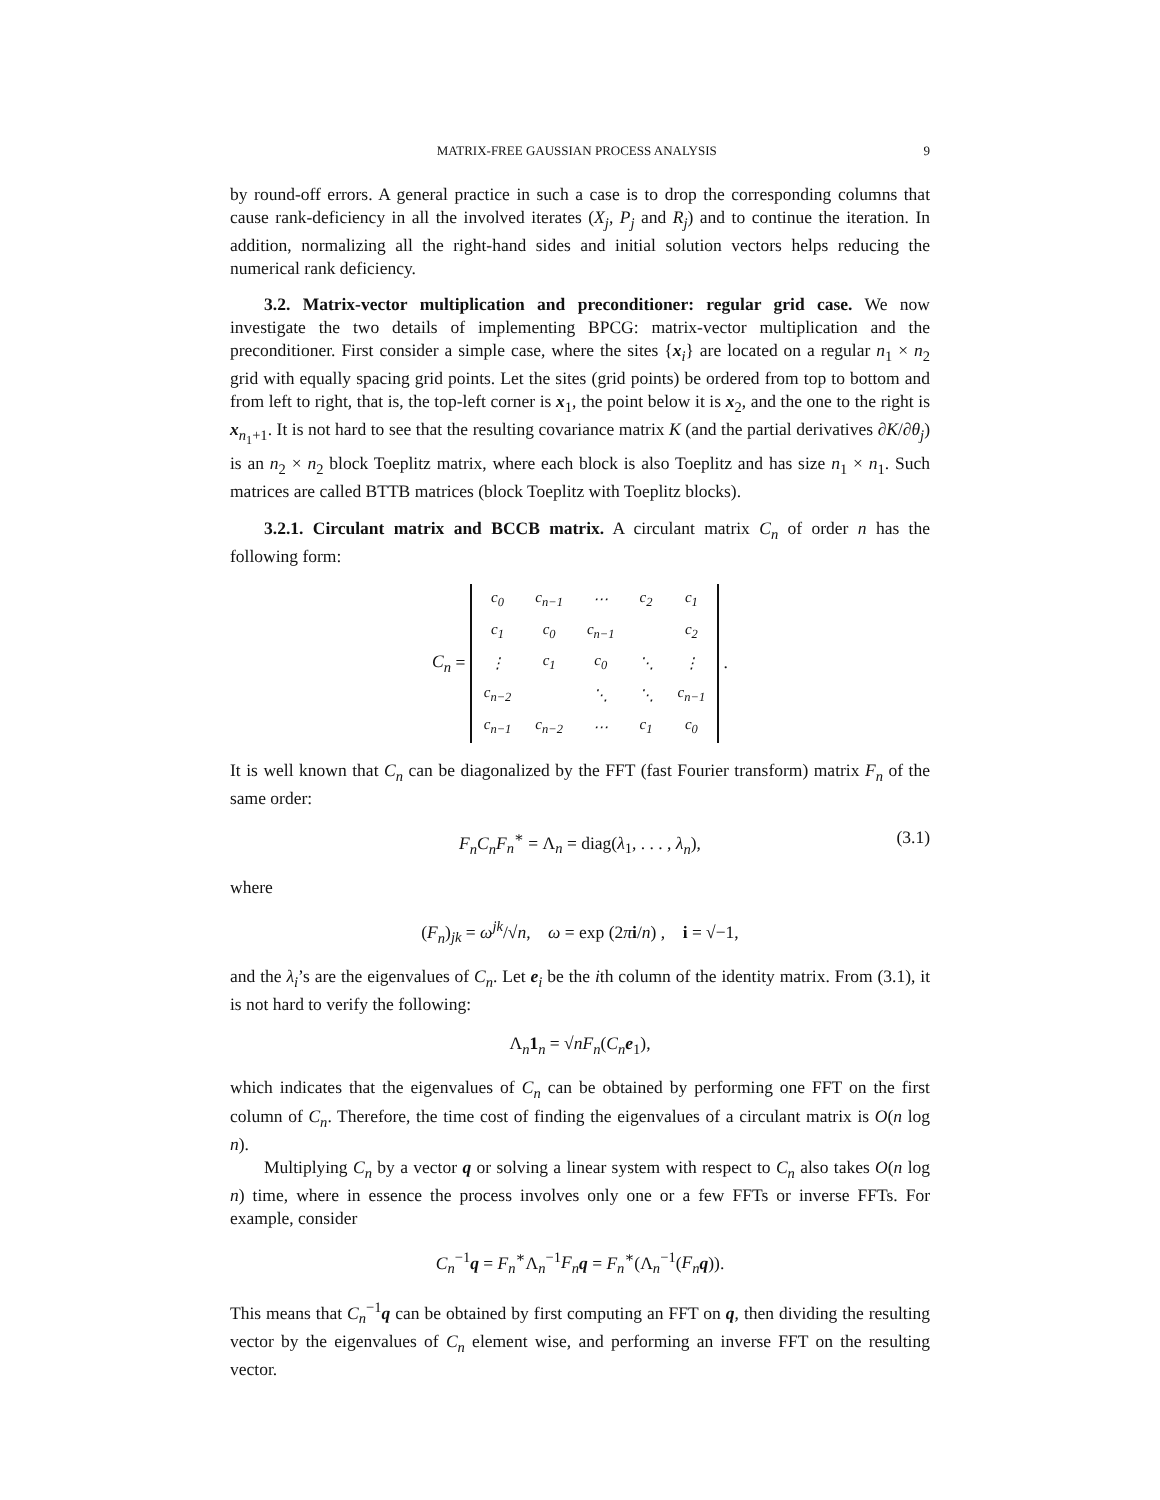MATRIX-FREE GAUSSIAN PROCESS ANALYSIS 9
by round-off errors. A general practice in such a case is to drop the corresponding columns that cause rank-deficiency in all the involved iterates (X<sub>j</sub>, P<sub>j</sub> and R<sub>j</sub>) and to continue the iteration. In addition, normalizing all the right-hand sides and initial solution vectors helps reducing the numerical rank deficiency.
3.2. Matrix-vector multiplication and preconditioner: regular grid case. We now investigate the two details of implementing BPCG: matrix-vector multiplication and the preconditioner. First consider a simple case, where the sites {x<sub>i</sub>} are located on a regular n<sub>1</sub> × n<sub>2</sub> grid with equally spacing grid points. Let the sites (grid points) be ordered from top to bottom and from left to right, that is, the top-left corner is x<sub>1</sub>, the point below it is x<sub>2</sub>, and the one to the right is x<sub>n<sub>1</sub>+1</sub>. It is not hard to see that the resulting covariance matrix K (and the partial derivatives ∂K/∂θ<sub>j</sub>) is an n<sub>2</sub> × n<sub>2</sub> block Toeplitz matrix, where each block is also Toeplitz and has size n<sub>1</sub> × n<sub>1</sub>. Such matrices are called BTTB matrices (block Toeplitz with Toeplitz blocks).
3.2.1. Circulant matrix and BCCB matrix. A circulant matrix C<sub>n</sub> of order n has the following form:
C<sub>n</sub> =
| c<sub>0</sub> | c<sub>n−1</sub> | ⋯ | c<sub>2</sub> | c<sub>1</sub> |
| c<sub>1</sub> | c<sub>0</sub> | c<sub>n−1</sub> | | c<sub>2</sub> |
| ⋮ | c<sub>1</sub> | c<sub>0</sub> | ⋱ | ⋮ |
| c<sub>n−2</sub> | | ⋱ | ⋱ | c<sub>n−1</sub> |
| c<sub>n−1</sub> | c<sub>n−2</sub> | ⋯ | c<sub>1</sub> | c<sub>0</sub> |
.
It is well known that C<sub>n</sub> can be diagonalized by the FFT (fast Fourier transform) matrix F<sub>n</sub> of the same order:
F<sub>n</sub>C<sub>n</sub>F<sub>n</sub><sup>∗</sup> = Λ<sub>n</sub> = diag(λ<sub>1</sub>, . . . , λ<sub>n</sub>), (3.1)
where
(F<sub>n</sub>)<sub>jk</sub> = ω<sup>jk</sup>/√n, ω = exp (2πi/n) , i = √−1,
and the λ<sub>i</sub>’s are the eigenvalues of C<sub>n</sub>. Let e<sub>i</sub> be the ith column of the identity matrix. From (3.1), it is not hard to verify the following:
Λ<sub>n</sub>1<sub>n</sub> = √nF<sub>n</sub>(C<sub>n</sub> e<sub>1</sub>),
which indicates that the eigenvalues of C<sub>n</sub> can be obtained by performing one FFT on the first column of C<sub>n</sub>. Therefore, the time cost of finding the eigenvalues of a circulant matrix is O(n log n).
Multiplying C<sub>n</sub> by a vector q or solving a linear system with respect to C<sub>n</sub> also takes O(n log n) time, where in essence the process involves only one or a few FFTs or inverse FFTs. For example, consider
C<sub>n</sub><sup>−1</sup>q = F<sub>n</sub><sup>∗</sup>Λ<sub>n</sub><sup>−1</sup>F<sub>n</sub> q = F<sub>n</sub><sup>∗</sup>(Λ<sub>n</sub><sup>−1</sup>(F<sub>n</sub> q)).
This means that C<sub>n</sub><sup>−1</sup>q can be obtained by first computing an FFT on q, then dividing the resulting vector by the eigenvalues of C<sub>n</sub> element wise, and performing an inverse FFT on the resulting vector.